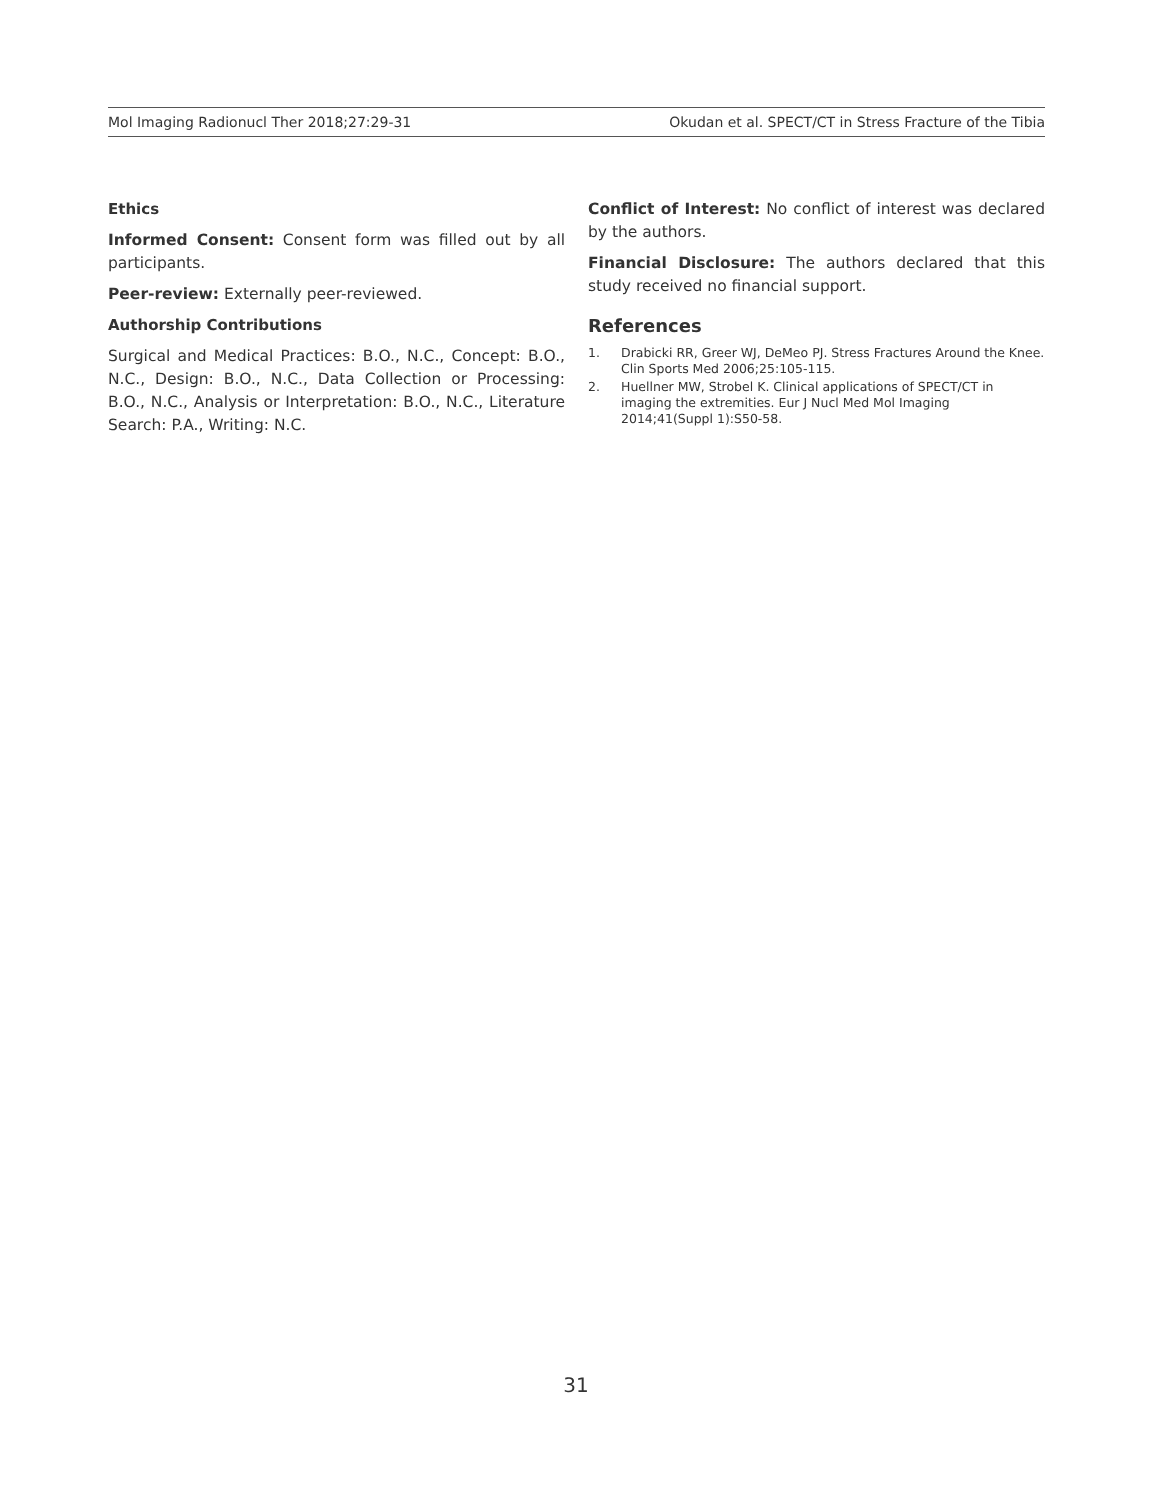Mol Imaging Radionucl Ther 2018;27:29-31 Okudan et al. SPECT/CT in Stress Fracture of the Tibia
Ethics
Informed Consent: Consent form was filled out by all participants.
Peer-review: Externally peer-reviewed.
Authorship Contributions
Surgical and Medical Practices: B.O., N.C., Concept: B.O., N.C., Design: B.O., N.C., Data Collection or Processing: B.O., N.C., Analysis or Interpretation: B.O., N.C., Literature Search: P.A., Writing: N.C.
Conflict of Interest: No conflict of interest was declared by the authors.
Financial Disclosure: The authors declared that this study received no financial support.
References
1. Drabicki RR, Greer WJ, DeMeo PJ. Stress Fractures Around the Knee. Clin Sports Med 2006;25:105-115.
2. Huellner MW, Strobel K. Clinical applications of SPECT/CT in imaging the extremities. Eur J Nucl Med Mol Imaging 2014;41(Suppl 1):S50-58.
31